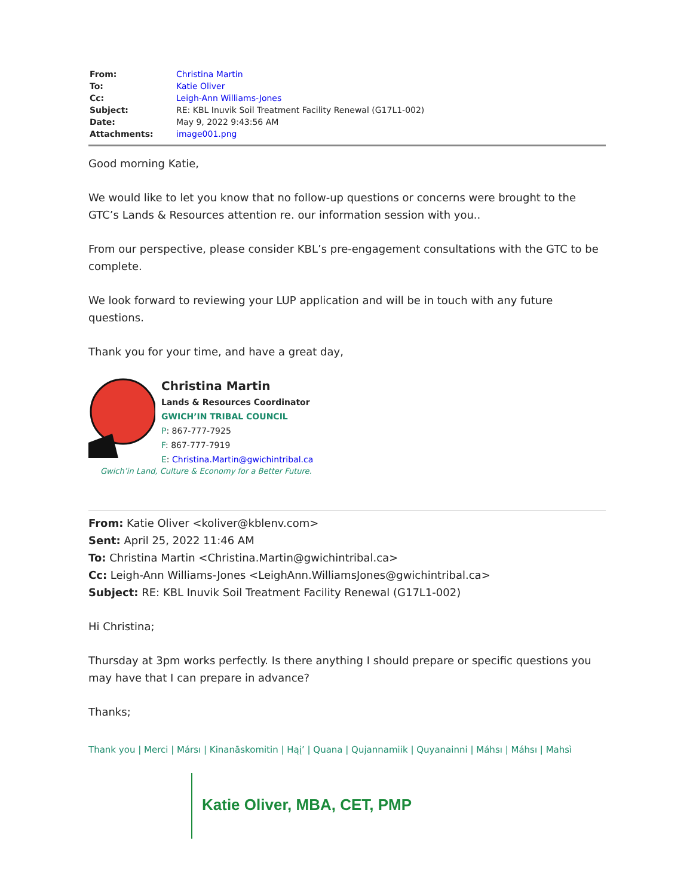| From: | Christina Martin |
| To: | Katie Oliver |
| Cc: | Leigh-Ann Williams-Jones |
| Subject: | RE: KBL Inuvik Soil Treatment Facility Renewal (G17L1-002) |
| Date: | May 9, 2022 9:43:56 AM |
| Attachments: | image001.png |
Good morning Katie,
We would like to let you know that no follow-up questions or concerns were brought to the GTC’s Lands & Resources attention re. our information session with you..
From our perspective, please consider KBL’s pre-engagement consultations with the GTC to be complete.
We look forward to reviewing your LUP application and will be in touch with any future questions.
Thank you for your time, and have a great day,
Christina Martin
Lands & Resources Coordinator
GWICH’IN TRIBAL COUNCIL
P: 867-777-7925
F: 867-777-7919
E: Christina.Martin@gwichintribal.ca
Gwich’in Land, Culture & Economy for a Better Future.
From: Katie Oliver <koliver@kblenv.com>
Sent: April 25, 2022 11:46 AM
To: Christina Martin <Christina.Martin@gwichintribal.ca>
Cc: Leigh-Ann Williams-Jones <LeighAnn.WilliamsJones@gwichintribal.ca>
Subject: RE: KBL Inuvik Soil Treatment Facility Renewal (G17L1-002)
Hi Christina;
Thursday at 3pm works perfectly. Is there anything I should prepare or specific questions you may have that I can prepare in advance?
Thanks;
Thank you | Merci | Mársı | Kinanāskomitin | Hąį’ | Quana | Qujannamiik | Quyanainni | Máhsı | Máhsı | Mahsì
Katie Oliver, MBA, CET, PMP